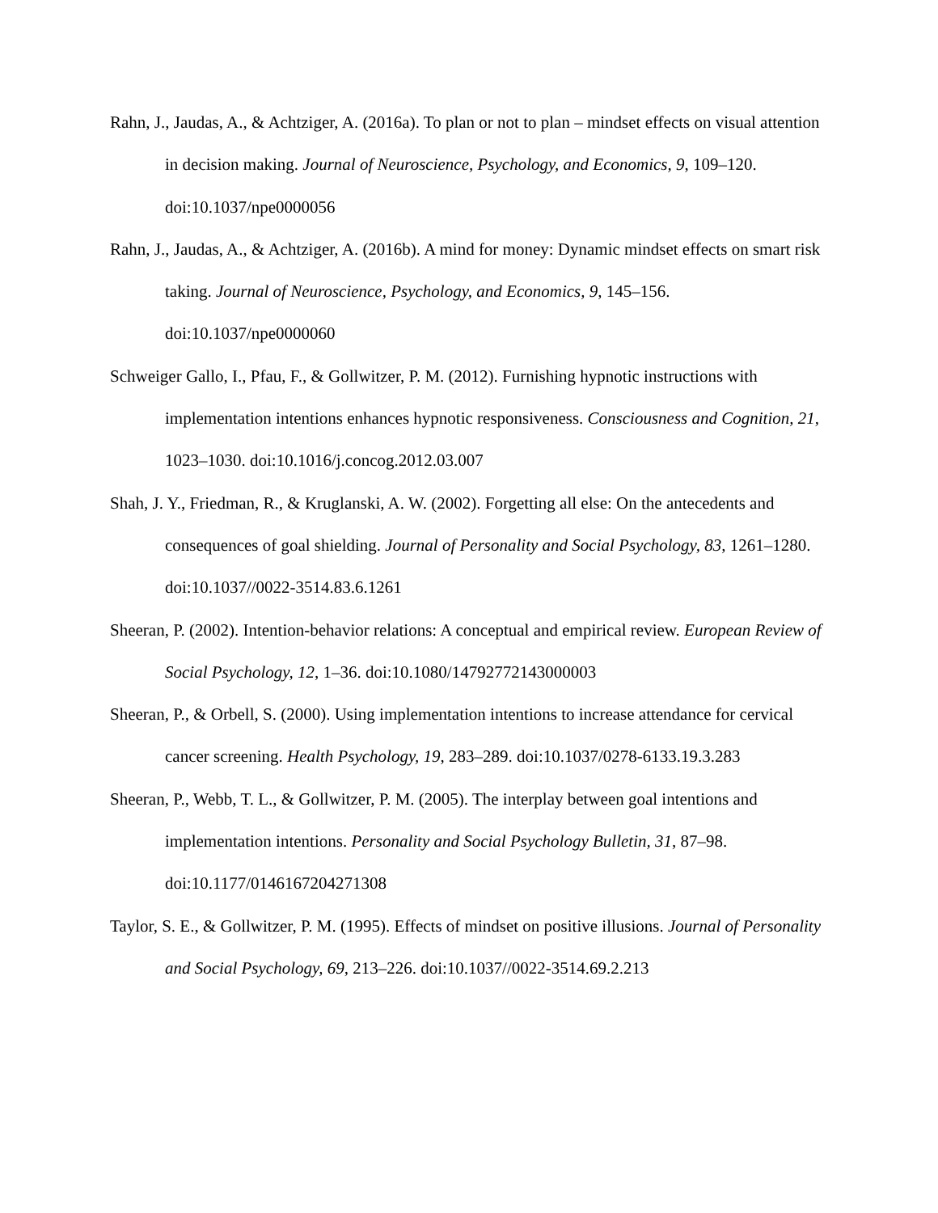Rahn, J., Jaudas, A., & Achtziger, A. (2016a). To plan or not to plan – mindset effects on visual attention in decision making. Journal of Neuroscience, Psychology, and Economics, 9, 109–120. doi:10.1037/npe0000056
Rahn, J., Jaudas, A., & Achtziger, A. (2016b). A mind for money: Dynamic mindset effects on smart risk taking. Journal of Neuroscience, Psychology, and Economics, 9, 145–156. doi:10.1037/npe0000060
Schweiger Gallo, I., Pfau, F., & Gollwitzer, P. M. (2012). Furnishing hypnotic instructions with implementation intentions enhances hypnotic responsiveness. Consciousness and Cognition, 21, 1023–1030. doi:10.1016/j.concog.2012.03.007
Shah, J. Y., Friedman, R., & Kruglanski, A. W. (2002). Forgetting all else: On the antecedents and consequences of goal shielding. Journal of Personality and Social Psychology, 83, 1261–1280. doi:10.1037//0022-3514.83.6.1261
Sheeran, P. (2002). Intention-behavior relations: A conceptual and empirical review. European Review of Social Psychology, 12, 1–36. doi:10.1080/14792772143000003
Sheeran, P., & Orbell, S. (2000). Using implementation intentions to increase attendance for cervical cancer screening. Health Psychology, 19, 283–289. doi:10.1037/0278-6133.19.3.283
Sheeran, P., Webb, T. L., & Gollwitzer, P. M. (2005). The interplay between goal intentions and implementation intentions. Personality and Social Psychology Bulletin, 31, 87–98. doi:10.1177/0146167204271308
Taylor, S. E., & Gollwitzer, P. M. (1995). Effects of mindset on positive illusions. Journal of Personality and Social Psychology, 69, 213–226. doi:10.1037//0022-3514.69.2.213